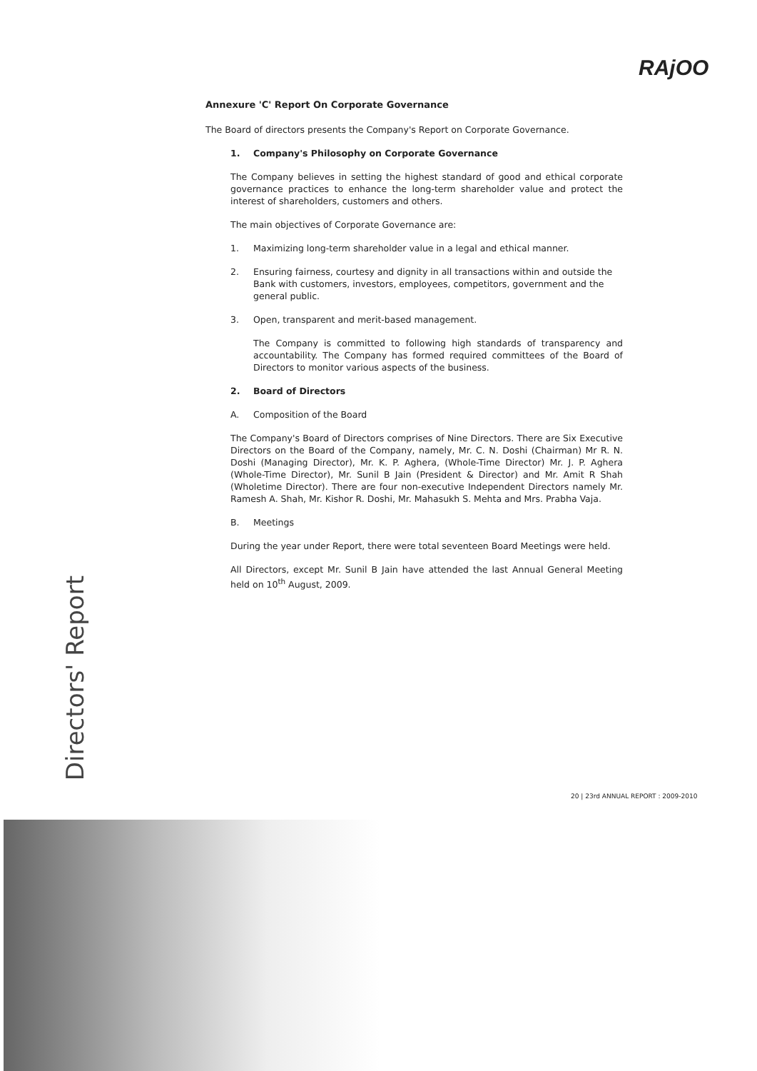RAjOO
Annexure 'C' Report On Corporate Governance
The Board of directors presents the Company's Report on Corporate Governance.
1. Company's Philosophy on Corporate Governance
The Company believes in setting the highest standard of good and ethical corporate governance practices to enhance the long-term shareholder value and protect the interest of shareholders, customers and others.
The main objectives of Corporate Governance are:
1. Maximizing long-term shareholder value in a legal and ethical manner.
2. Ensuring fairness, courtesy and dignity in all transactions within and outside the Bank with customers, investors, employees, competitors, government and the general public.
3. Open, transparent and merit-based management.
The Company is committed to following high standards of transparency and accountability. The Company has formed required committees of the Board of Directors to monitor various aspects of the business.
2. Board of Directors
A. Composition of the Board
The Company's Board of Directors comprises of Nine Directors. There are Six Executive Directors on the Board of the Company, namely, Mr. C. N. Doshi (Chairman) Mr R. N. Doshi (Managing Director), Mr. K. P. Aghera, (Whole-Time Director) Mr. J. P. Aghera (Whole-Time Director), Mr. Sunil B Jain (President & Director) and Mr. Amit R Shah (Wholetime Director). There are four non-executive Independent Directors namely Mr. Ramesh A. Shah, Mr. Kishor R. Doshi, Mr. Mahasukh S. Mehta and Mrs. Prabha Vaja.
B. Meetings
During the year under Report, there were total seventeen Board Meetings were held.
All Directors, except Mr. Sunil B Jain have attended the last Annual General Meeting held on 10<sup>th</sup> August, 2009.
Directors' Report
20 | 23rd ANNUAL REPORT : 2009-2010